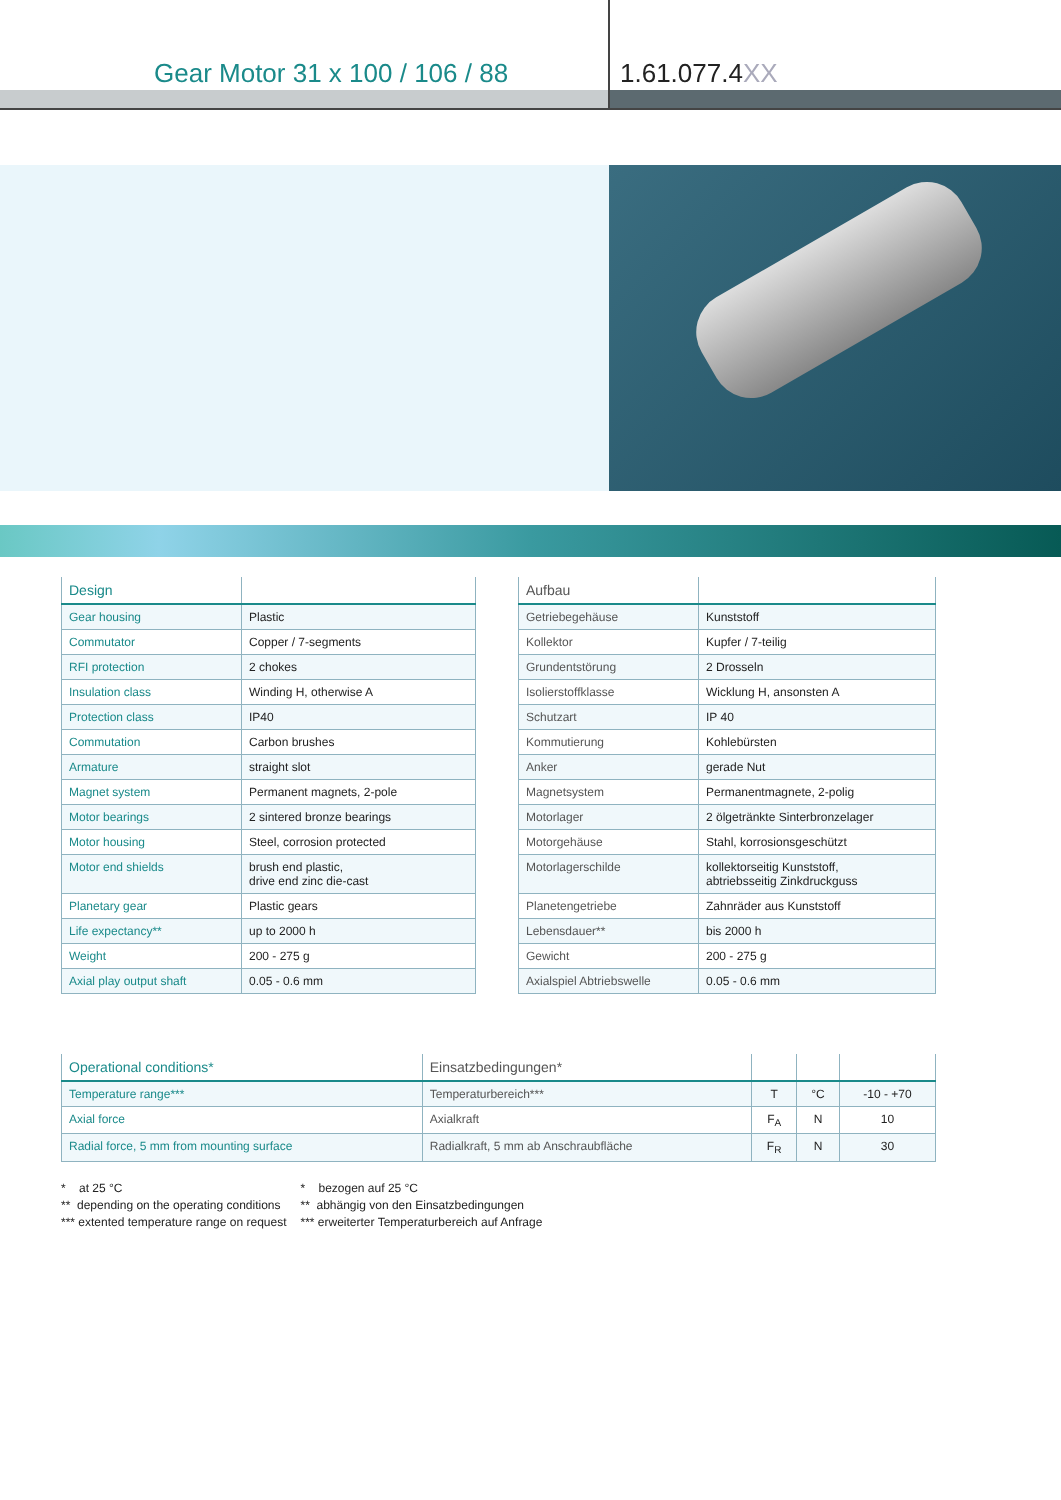Gear Motor 31 x 100 / 106 / 88
1.61.077.4XX
| Design | |
| --- | --- |
| Gear housing | Plastic |
| Commutator | Copper / 7-segments |
| RFI protection | 2 chokes |
| Insulation class | Winding H, otherwise A |
| Protection class | IP40 |
| Commutation | Carbon brushes |
| Armature | straight slot |
| Magnet system | Permanent magnets, 2-pole |
| Motor bearings | 2 sintered bronze bearings |
| Motor housing | Steel, corrosion protected |
| Motor end shields | brush end plastic, drive end zinc die-cast |
| Planetary gear | Plastic gears |
| Life expectancy** | up to 2000 h |
| Weight | 200 - 275 g |
| Axial play output shaft | 0.05 - 0.6 mm |
| Aufbau | |
| --- | --- |
| Getriebegehäuse | Kunststoff |
| Kollektor | Kupfer / 7-teilig |
| Grundentstörung | 2 Drosseln |
| Isolierstoffklasse | Wicklung H, ansonsten A |
| Schutzart | IP 40 |
| Kommutierung | Kohlebürsten |
| Anker | gerade Nut |
| Magnetsystem | Permanentmagnete, 2-polig |
| Motorlager | 2 ölgetränkte Sinterbronzelager |
| Motorgehäuse | Stahl, korrosionsgeschützt |
| Motorlagerschilde | kollektorseitig Kunststoff, abtriebsseitig Zinkdruckguss |
| Planetengetriebe | Zahnräder aus Kunststoff |
| Lebensdauer** | bis 2000 h |
| Gewicht | 200 - 275 g |
| Axialspiel Abtriebswelle | 0.05 - 0.6 mm |
| Operational conditions* | Einsatzbedingungen* | | | |
| --- | --- | --- | --- | --- |
| Temperature range*** | Temperaturbereich*** | T | °C | -10 - +70 |
| Axial force | Axialkraft | F<sub>A</sub> | N | 10 |
| Radial force, 5 mm from mounting surface | Radialkraft, 5 mm ab Anschraubfläche | F<sub>R</sub> | N | 30 |
* at 25 °C
** depending on the operating conditions
*** extented temperature range on request
* bezogen auf 25 °C
** abhängig von den Einsatzbedingungen
*** erweiterter Temperaturbereich auf Anfrage